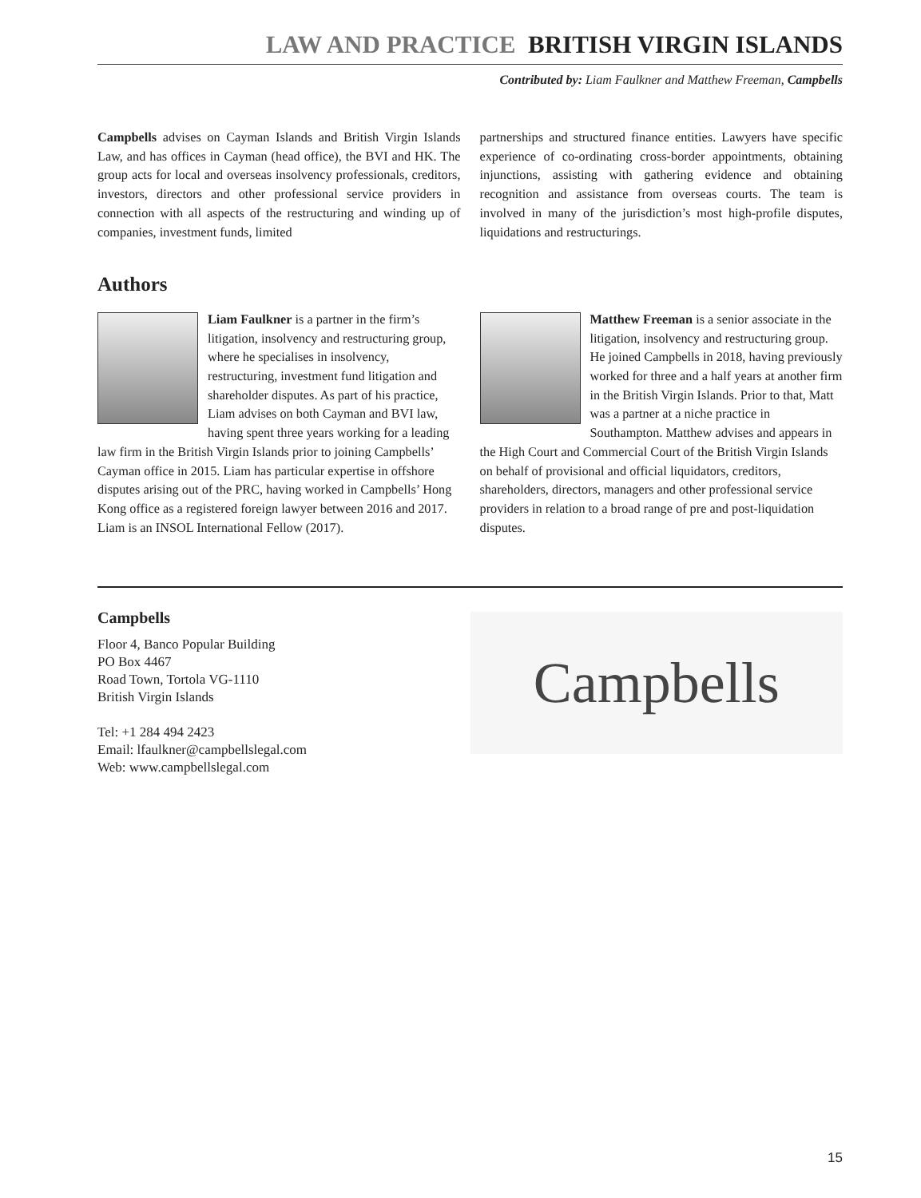LAW AND PRACTICE BRITISH VIRGIN ISLANDS
Contributed by: Liam Faulkner and Matthew Freeman, Campbells
Campbells advises on Cayman Islands and British Virgin Islands Law, and has offices in Cayman (head office), the BVI and HK. The group acts for local and overseas insolvency professionals, creditors, investors, directors and other professional service providers in connection with all aspects of the restructuring and winding up of companies, investment funds, limited
partnerships and structured finance entities. Lawyers have specific experience of co-ordinating cross-border appointments, obtaining injunctions, assisting with gathering evidence and obtaining recognition and assistance from overseas courts. The team is involved in many of the jurisdiction’s most high-profile disputes, liquidations and restructurings.
Authors
Liam Faulkner is a partner in the firm’s litigation, insolvency and restructuring group, where he specialises in insolvency, restructuring, investment fund litigation and shareholder disputes. As part of his practice, Liam advises on both Cayman and BVI law, having spent three years working for a leading law firm in the British Virgin Islands prior to joining Campbells’ Cayman office in 2015. Liam has particular expertise in offshore disputes arising out of the PRC, having worked in Campbells’ Hong Kong office as a registered foreign lawyer between 2016 and 2017. Liam is an INSOL International Fellow (2017).
Matthew Freeman is a senior associate in the litigation, insolvency and restructuring group. He joined Campbells in 2018, having previously worked for three and a half years at another firm in the British Virgin Islands. Prior to that, Matt was a partner at a niche practice in Southampton. Matthew advises and appears in the High Court and Commercial Court of the British Virgin Islands on behalf of provisional and official liquidators, creditors, shareholders, directors, managers and other professional service providers in relation to a broad range of pre and post-liquidation disputes.
Campbells
Floor 4, Banco Popular Building
PO Box 4467
Road Town, Tortola VG-1110
British Virgin Islands
Tel: +1 284 494 2423
Email: lfaulkner@campbellslegal.com
Web: www.campbellslegal.com
Campbells
15